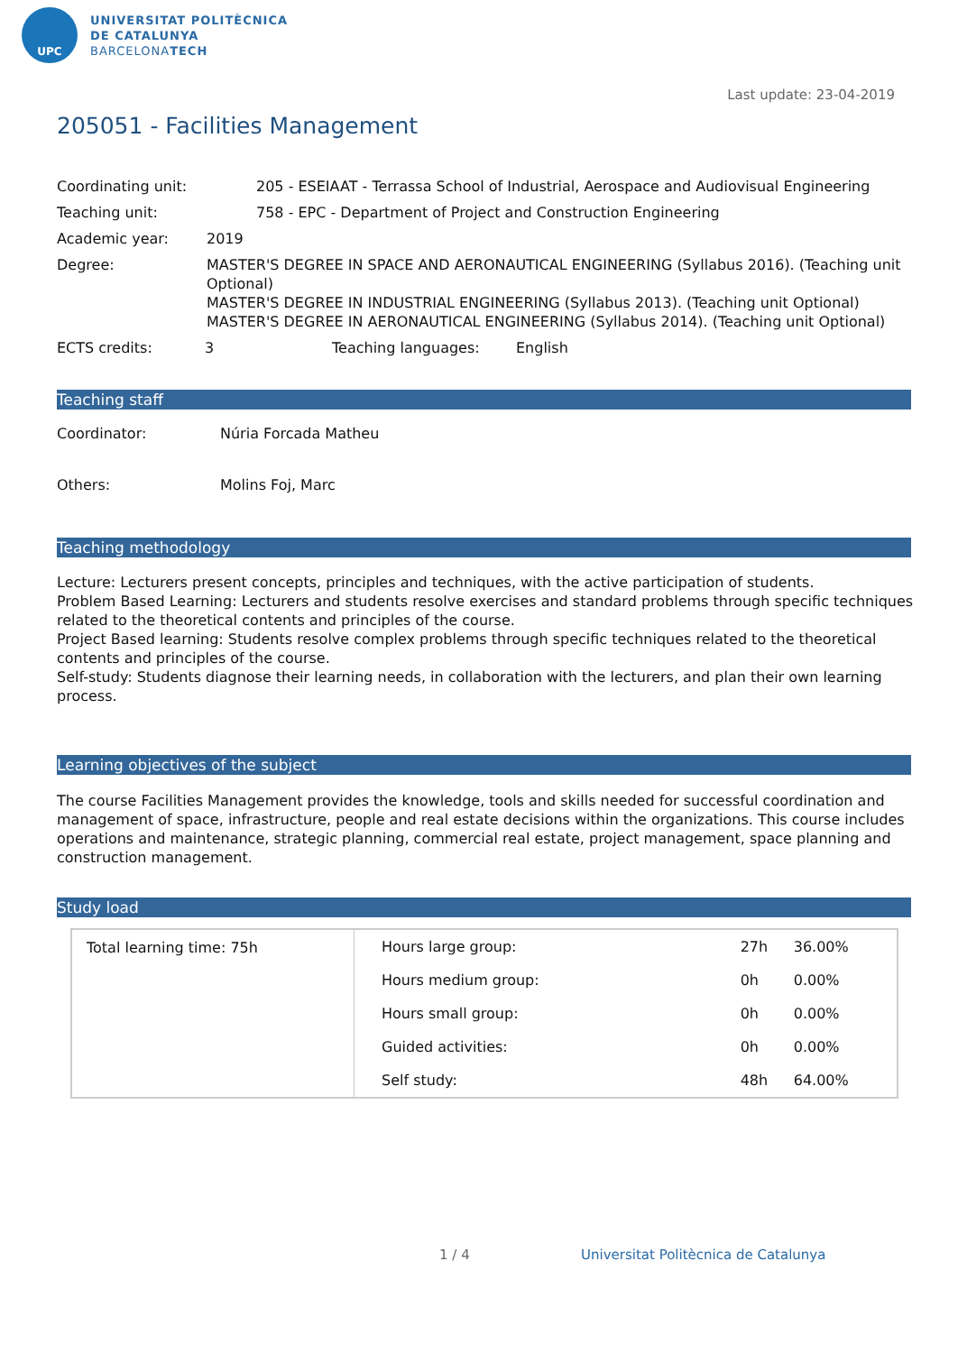UPC
UNIVERSITAT POLITÈCNICA
DE CATALUNYA
BARCELONATECH
Last update: 23-04-2019
205051 - Facilities Management
Coordinating unit: 205 - ESEIAAT - Terrassa School of Industrial, Aerospace and Audiovisual Engineering
Teaching unit: 758 - EPC - Department of Project and Construction Engineering
Academic year: 2019
Degree: MASTER'S DEGREE IN SPACE AND AERONAUTICAL ENGINEERING (Syllabus 2016). (Teaching unit Optional)
MASTER'S DEGREE IN INDUSTRIAL ENGINEERING (Syllabus 2013). (Teaching unit Optional)
MASTER'S DEGREE IN AERONAUTICAL ENGINEERING (Syllabus 2014). (Teaching unit Optional)
ECTS credits: 3 Teaching languages: English
Teaching staff
Coordinator: Núria Forcada Matheu
Others: Molins Foj, Marc
Teaching methodology
Lecture: Lecturers present concepts, principles and techniques, with the active participation of students.
Problem Based Learning: Lecturers and students resolve exercises and standard problems through specific techniques related to the theoretical contents and principles of the course.
Project Based learning: Students resolve complex problems through specific techniques related to the theoretical contents and principles of the course.
Self-study: Students diagnose their learning needs, in collaboration with the lecturers, and plan their own learning process.
Learning objectives of the subject
The course Facilities Management provides the knowledge, tools and skills needed for successful coordination and management of space, infrastructure, people and real estate decisions within the organizations. This course includes operations and maintenance, strategic planning, commercial real estate, project management, space planning and construction management.
Study load
| Total learning time: 75h | Hours large group: | 27h | 36.00% |
| | Hours medium group: | 0h | 0.00% |
| | Hours small group: | 0h | 0.00% |
| | Guided activities: | 0h | 0.00% |
| | Self study: | 48h | 64.00% |
1 / 4
Universitat Politècnica de Catalunya